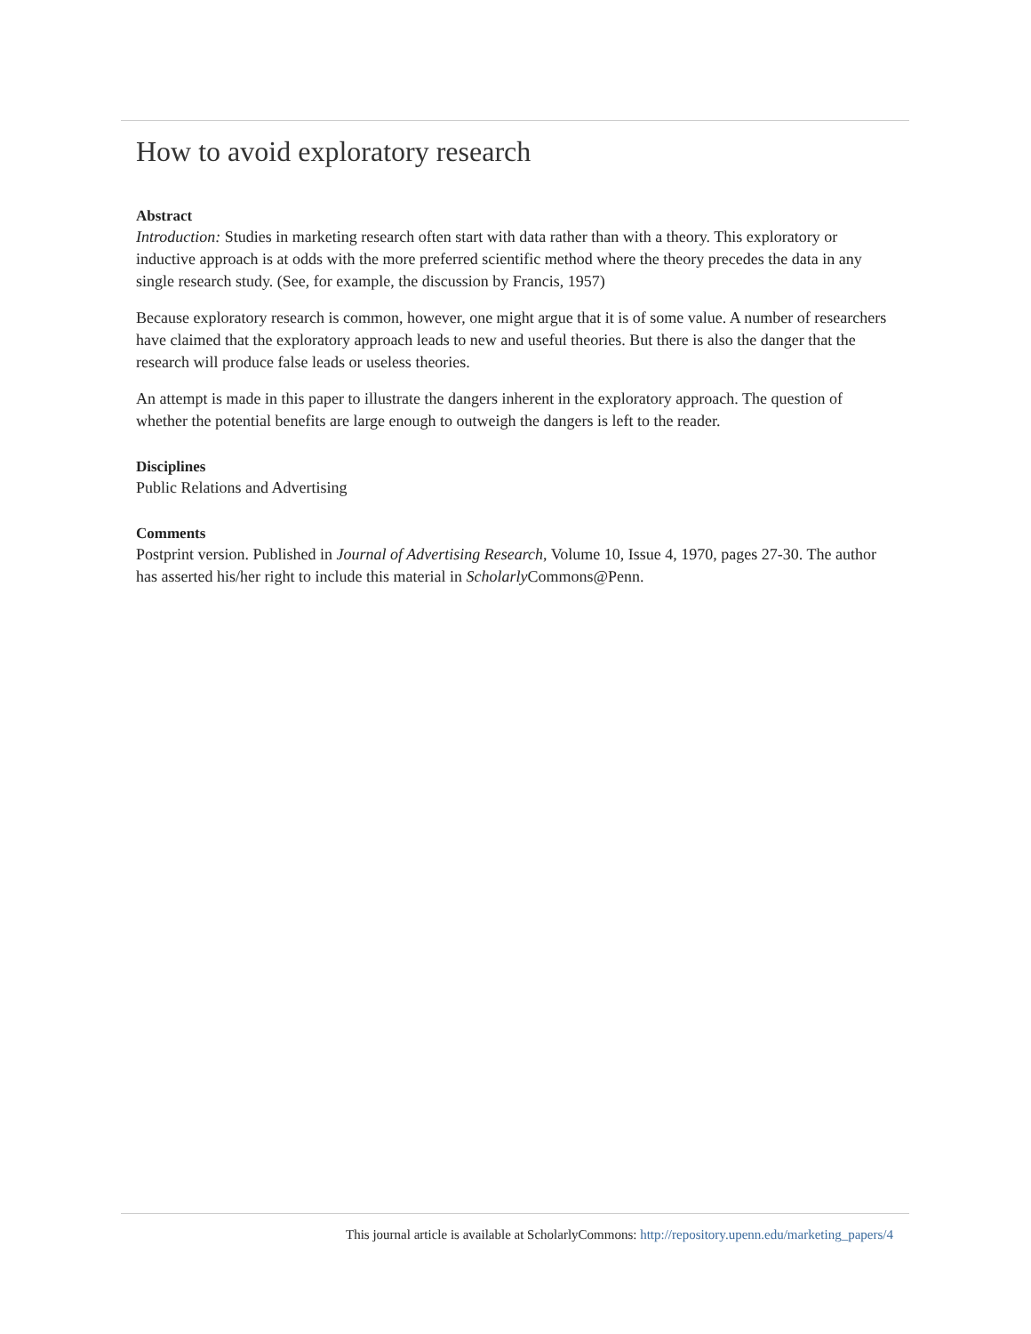How to avoid exploratory research
Abstract
Introduction: Studies in marketing research often start with data rather than with a theory. This exploratory or inductive approach is at odds with the more preferred scientific method where the theory precedes the data in any single research study. (See, for example, the discussion by Francis, 1957)
Because exploratory research is common, however, one might argue that it is of some value. A number of researchers have claimed that the exploratory approach leads to new and useful theories. But there is also the danger that the research will produce false leads or useless theories.
An attempt is made in this paper to illustrate the dangers inherent in the exploratory approach. The question of whether the potential benefits are large enough to outweigh the dangers is left to the reader.
Disciplines
Public Relations and Advertising
Comments
Postprint version. Published in Journal of Advertising Research, Volume 10, Issue 4, 1970, pages 27-30. The author has asserted his/her right to include this material in Scholarly Commons@Penn.
This journal article is available at ScholarlyCommons: http://repository.upenn.edu/marketing_papers/4